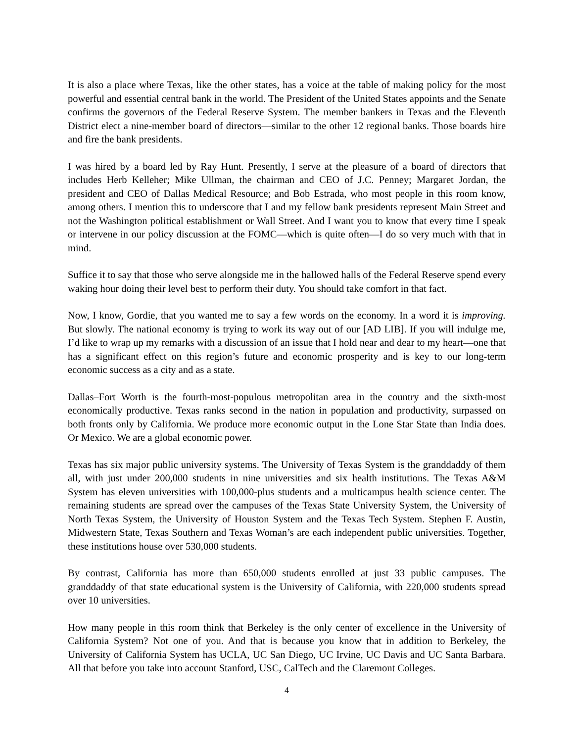It is also a place where Texas, like the other states, has a voice at the table of making policy for the most powerful and essential central bank in the world. The President of the United States appoints and the Senate confirms the governors of the Federal Reserve System. The member bankers in Texas and the Eleventh District elect a nine-member board of directors—similar to the other 12 regional banks. Those boards hire and fire the bank presidents.
I was hired by a board led by Ray Hunt. Presently, I serve at the pleasure of a board of directors that includes Herb Kelleher; Mike Ullman, the chairman and CEO of J.C. Penney; Margaret Jordan, the president and CEO of Dallas Medical Resource; and Bob Estrada, who most people in this room know, among others. I mention this to underscore that I and my fellow bank presidents represent Main Street and not the Washington political establishment or Wall Street. And I want you to know that every time I speak or intervene in our policy discussion at the FOMC—which is quite often—I do so very much with that in mind.
Suffice it to say that those who serve alongside me in the hallowed halls of the Federal Reserve spend every waking hour doing their level best to perform their duty. You should take comfort in that fact.
Now, I know, Gordie, that you wanted me to say a few words on the economy. In a word it is improving. But slowly. The national economy is trying to work its way out of our [AD LIB]. If you will indulge me, I’d like to wrap up my remarks with a discussion of an issue that I hold near and dear to my heart—one that has a significant effect on this region’s future and economic prosperity and is key to our long-term economic success as a city and as a state.
Dallas–Fort Worth is the fourth-most-populous metropolitan area in the country and the sixth-most economically productive. Texas ranks second in the nation in population and productivity, surpassed on both fronts only by California. We produce more economic output in the Lone Star State than India does. Or Mexico. We are a global economic power.
Texas has six major public university systems. The University of Texas System is the granddaddy of them all, with just under 200,000 students in nine universities and six health institutions. The Texas A&M System has eleven universities with 100,000-plus students and a multicampus health science center. The remaining students are spread over the campuses of the Texas State University System, the University of North Texas System, the University of Houston System and the Texas Tech System. Stephen F. Austin, Midwestern State, Texas Southern and Texas Woman’s are each independent public universities. Together, these institutions house over 530,000 students.
By contrast, California has more than 650,000 students enrolled at just 33 public campuses. The granddaddy of that state educational system is the University of California, with 220,000 students spread over 10 universities.
How many people in this room think that Berkeley is the only center of excellence in the University of California System? Not one of you. And that is because you know that in addition to Berkeley, the University of California System has UCLA, UC San Diego, UC Irvine, UC Davis and UC Santa Barbara. All that before you take into account Stanford, USC, CalTech and the Claremont Colleges.
4